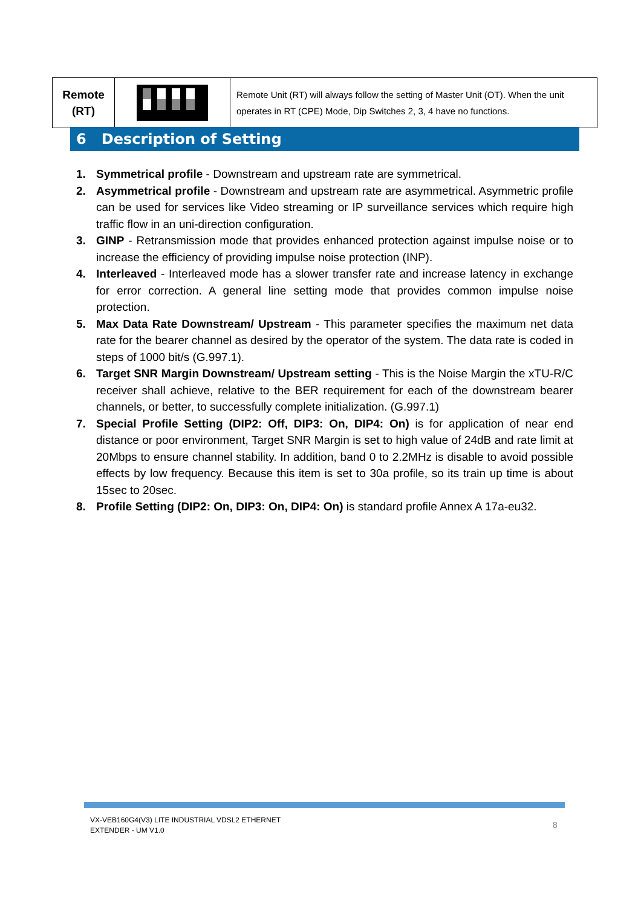| Remote (RT) | | Remote Unit (RT) will always follow the setting of Master Unit (OT). When the unit operates in RT (CPE) Mode, Dip Switches 2, 3, 4 have no functions. |
6 Description of Setting
1. Symmetrical profile - Downstream and upstream rate are symmetrical.
2. Asymmetrical profile - Downstream and upstream rate are asymmetrical. Asymmetric profile can be used for services like Video streaming or IP surveillance services which require high traffic flow in an uni-direction configuration.
3. GINP - Retransmission mode that provides enhanced protection against impulse noise or to increase the efficiency of providing impulse noise protection (INP).
4. Interleaved - Interleaved mode has a slower transfer rate and increase latency in exchange for error correction. A general line setting mode that provides common impulse noise protection.
5. Max Data Rate Downstream/ Upstream - This parameter specifies the maximum net data rate for the bearer channel as desired by the operator of the system. The data rate is coded in steps of 1000 bit/s (G.997.1).
6. Target SNR Margin Downstream/ Upstream setting - This is the Noise Margin the xTU-R/C receiver shall achieve, relative to the BER requirement for each of the downstream bearer channels, or better, to successfully complete initialization. (G.997.1)
7. Special Profile Setting (DIP2: Off, DIP3: On, DIP4: On) is for application of near end distance or poor environment, Target SNR Margin is set to high value of 24dB and rate limit at 20Mbps to ensure channel stability. In addition, band 0 to 2.2MHz is disable to avoid possible effects by low frequency. Because this item is set to 30a profile, so its train up time is about 15sec to 20sec.
8. Profile Setting (DIP2: On, DIP3: On, DIP4: On) is standard profile Annex A 17a-eu32.
VX-VEB160G4(V3) LITE INDUSTRIAL VDSL2 ETHERNET
EXTENDER - UM V1.0
8